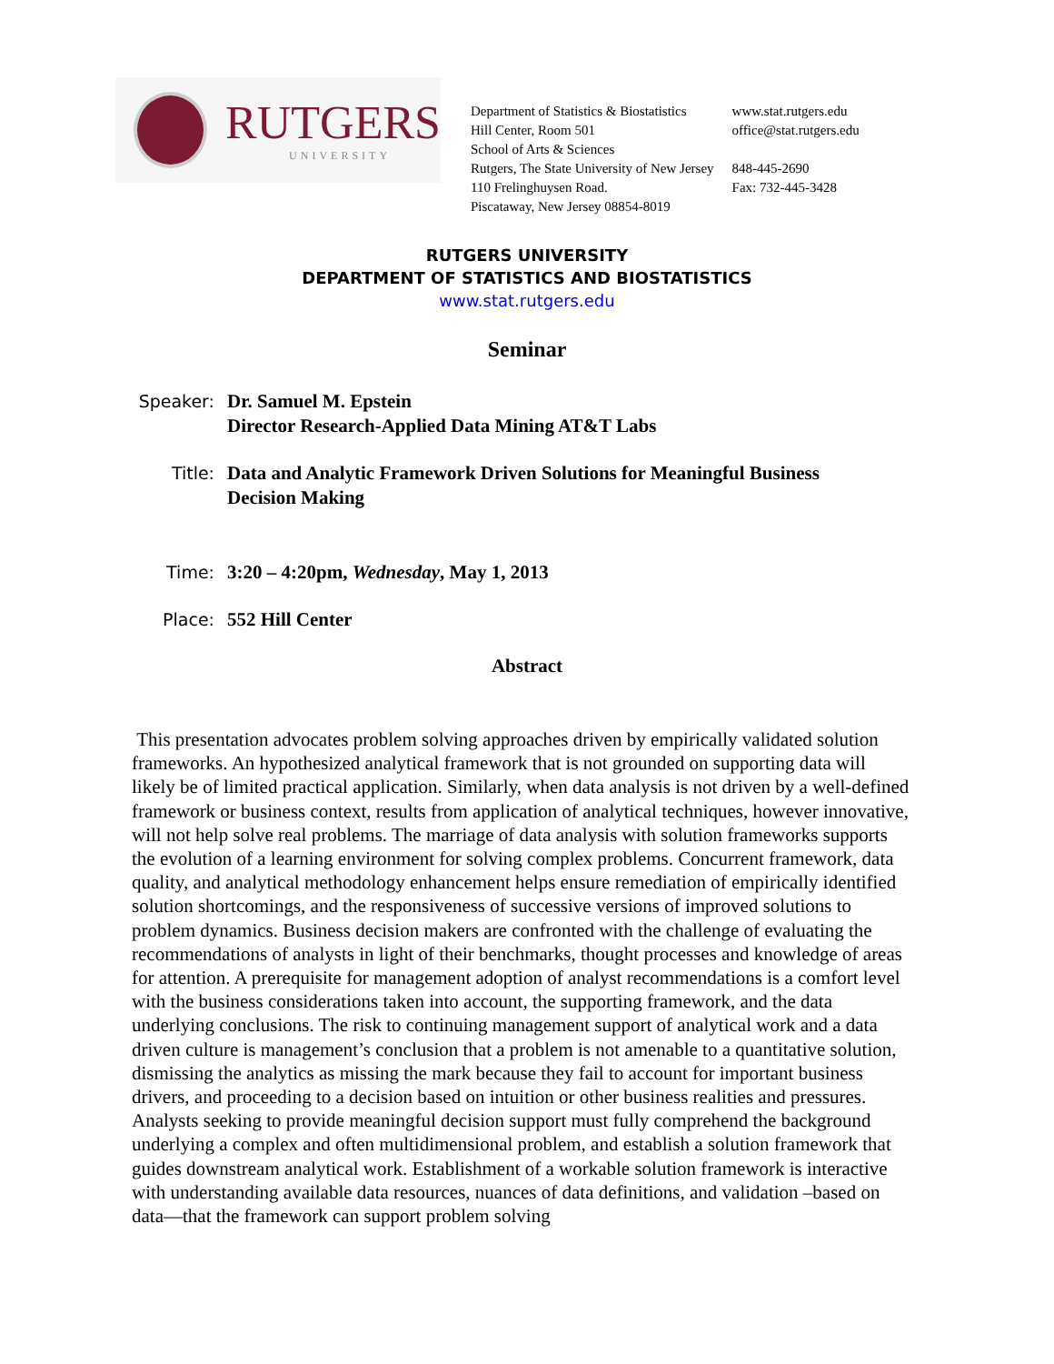RUTGERS
UNIVERSITY
Department of Statistics & Biostatistics
Hill Center, Room 501
School of Arts & Sciences
Rutgers, The State University of New Jersey
110 Frelinghuysen Road.
Piscataway, New Jersey 08854-8019
www.stat.rutgers.edu
office@stat.rutgers.edu
848-445-2690
Fax: 732-445-3428
RUTGERS UNIVERSITY
DEPARTMENT OF STATISTICS AND BIOSTATISTICS
www.stat.rutgers.edu
Seminar
Speaker: Dr. Samuel M. Epstein
Director Research-Applied Data Mining AT&T Labs
Title: Data and Analytic Framework Driven Solutions for Meaningful Business Decision Making
Time: 3:20 – 4:20pm, Wednesday, May 1, 2013
Place: 552 Hill Center
Abstract
This presentation advocates problem solving approaches driven by empirically validated solution frameworks. An hypothesized analytical framework that is not grounded on supporting data will likely be of limited practical application. Similarly, when data analysis is not driven by a well-defined framework or business context, results from application of analytical techniques, however innovative, will not help solve real problems. The marriage of data analysis with solution frameworks supports the evolution of a learning environment for solving complex problems. Concurrent framework, data quality, and analytical methodology enhancement helps ensure remediation of empirically identified solution shortcomings, and the responsiveness of successive versions of improved solutions to problem dynamics. Business decision makers are confronted with the challenge of evaluating the recommendations of analysts in light of their benchmarks, thought processes and knowledge of areas for attention. A prerequisite for management adoption of analyst recommendations is a comfort level with the business considerations taken into account, the supporting framework, and the data underlying conclusions. The risk to continuing management support of analytical work and a data driven culture is management’s conclusion that a problem is not amenable to a quantitative solution, dismissing the analytics as missing the mark because they fail to account for important business drivers, and proceeding to a decision based on intuition or other business realities and pressures.
Analysts seeking to provide meaningful decision support must fully comprehend the background underlying a complex and often multidimensional problem, and establish a solution framework that guides downstream analytical work. Establishment of a workable solution framework is interactive with understanding available data resources, nuances of data definitions, and validation –based on data—that the framework can support problem solving